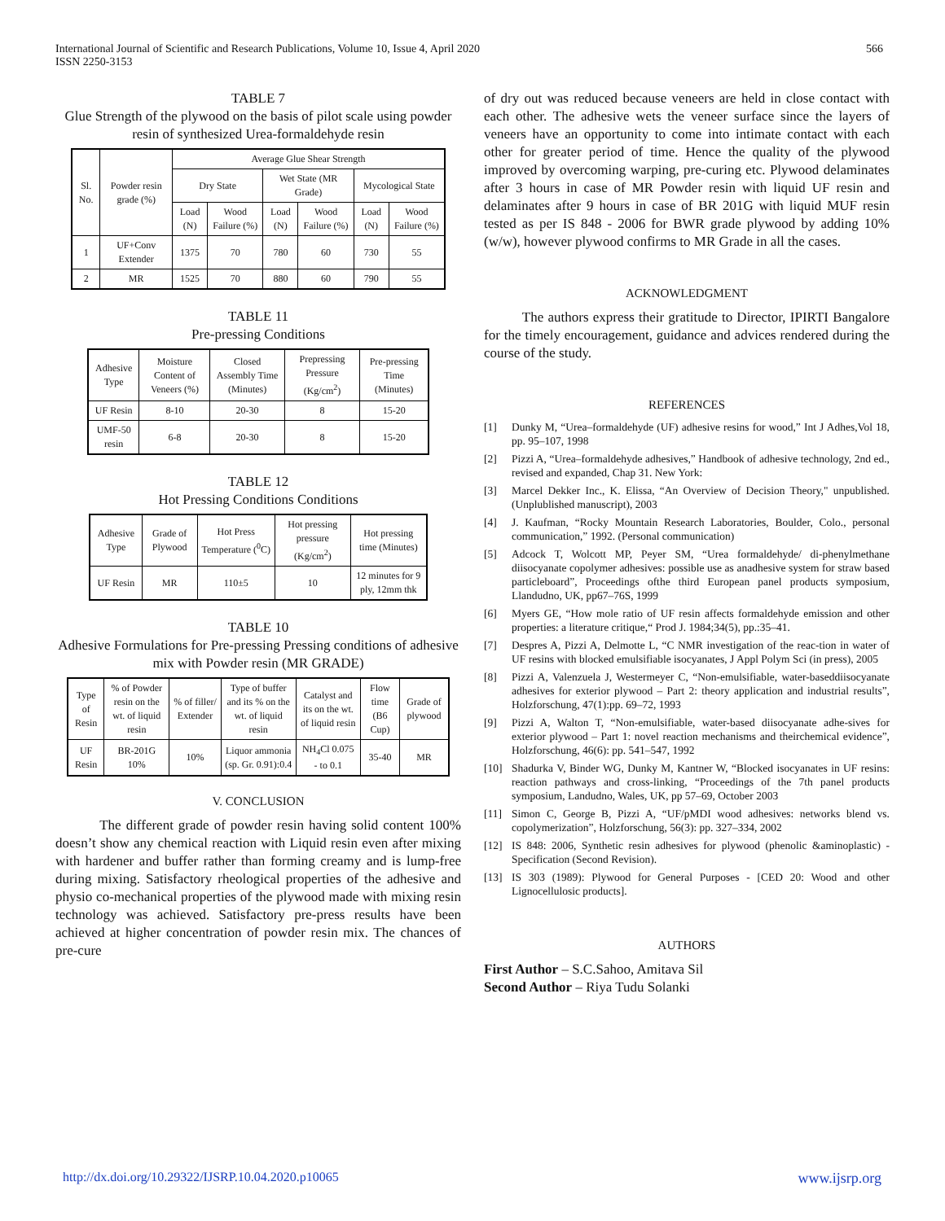International Journal of Scientific and Research Publications, Volume 10, Issue 4, April 2020
ISSN 2250-3153
566
TABLE 7
Glue Strength of the plywood on the basis of pilot scale using powder resin of synthesized Urea-formaldehyde resin
| Sl. No. | Powder resin grade (%) | Average Glue Shear Strength | | | | | |
| --- | --- | --- | --- | --- | --- | --- | --- |
| | | Dry State | | Wet State (MR Grade) | | Mycological State | |
| | | Load (N) | Wood Failure (%) | Load (N) | Wood Failure (%) | Load (N) | Wood Failure (%) |
| 1 | UF+Conv Extender | 1375 | 70 | 780 | 60 | 730 | 55 |
| 2 | MR | 1525 | 70 | 880 | 60 | 790 | 55 |
TABLE 11
Pre-pressing Conditions
| Adhesive Type | Moisture Content of Veneers (%) | Closed Assembly Time (Minutes) | Prepressing Pressure (Kg/cm<sup>2</sup>) | Pre-pressing Time (Minutes) |
| --- | --- | --- | --- | --- |
| UF Resin | 8-10 | 20-30 | 8 | 15-20 |
| UMF-50 resin | 6-8 | 20-30 | 8 | 15-20 |
TABLE 12
Hot Pressing Conditions Conditions
| Adhesive Type | Grade of Plywood | Hot Press Temperature (<sup>0</sup>C) | Hot pressing pressure (Kg/cm<sup>2</sup>) | Hot pressing time (Minutes) |
| --- | --- | --- | --- | --- |
| UF Resin | MR | 110±5 | 10 | 12 minutes for 9 ply, 12mm thk |
TABLE 10
Adhesive Formulations for Pre-pressing Pressing conditions of adhesive mix with Powder resin (MR GRADE)
| Type of Resin | % of Powder resin on the wt. of liquid resin | % of filler/ Extender | Type of buffer and its % on the wt. of liquid resin | Catalyst and its on the wt. of liquid resin | Flow time (B6 Cup) | Grade of plywood |
| --- | --- | --- | --- | --- | --- | --- |
| UF Resin | BR-201G 10% | 10% | Liquor ammonia (sp. Gr. 0.91):0.4 | NH<sub>4</sub>Cl 0.075 - to 0.1 | 35-40 | MR |
V. CONCLUSION
The different grade of powder resin having solid content 100% doesn’t show any chemical reaction with Liquid resin even after mixing with hardener and buffer rather than forming creamy and is lump-free during mixing. Satisfactory rheological properties of the adhesive and physio co-mechanical properties of the plywood made with mixing resin technology was achieved. Satisfactory pre-press results have been achieved at higher concentration of powder resin mix. The chances of pre-cure
of dry out was reduced because veneers are held in close contact with each other. The adhesive wets the veneer surface since the layers of veneers have an opportunity to come into intimate contact with each other for greater period of time. Hence the quality of the plywood improved by overcoming warping, pre-curing etc. Plywood delaminates after 3 hours in case of MR Powder resin with liquid UF resin and delaminates after 9 hours in case of BR 201G with liquid MUF resin tested as per IS 848 - 2006 for BWR grade plywood by adding 10% (w/w), however plywood confirms to MR Grade in all the cases.
ACKNOWLEDGMENT
The authors express their gratitude to Director, IPIRTI Bangalore for the timely encouragement, guidance and advices rendered during the course of the study.
REFERENCES
[1] Dunky M, “Urea–formaldehyde (UF) adhesive resins for wood,” Int J Adhes,Vol 18, pp. 95–107, 1998
[2] Pizzi A, “Urea–formaldehyde adhesives,” Handbook of adhesive technology, 2nd ed., revised and expanded, Chap 31. New York:
[3] Marcel Dekker Inc., K. Elissa, “An Overview of Decision Theory," unpublished. (Unplublished manuscript), 2003
[4] J. Kaufman, “Rocky Mountain Research Laboratories, Boulder, Colo., personal communication,” 1992. (Personal communication)
[5] Adcock T, Wolcott MP, Peyer SM, “Urea formaldehyde/ di-phenylmethane diisocyanate copolymer adhesives: possible use as anadhesive system for straw based particleboard”, Proceedings ofthe third European panel products symposium, Llandudno, UK, pp67–76S, 1999
[6] Myers GE, “How mole ratio of UF resin affects formaldehyde emission and other properties: a literature critique,“ Prod J. 1984;34(5), pp.:35–41.
[7] Despres A, Pizzi A, Delmotte L, “C NMR investigation of the reac-tion in water of UF resins with blocked emulsifiable isocyanates, J Appl Polym Sci (in press), 2005
[8] Pizzi A, Valenzuela J, Westermeyer C, “Non-emulsifiable, water-baseddiisocyanate adhesives for exterior plywood – Part 2: theory application and industrial results”, Holzforschung, 47(1):pp. 69–72, 1993
[9] Pizzi A, Walton T, “Non-emulsifiable, water-based diisocyanate adhe-sives for exterior plywood – Part 1: novel reaction mechanisms and theirchemical evidence”, Holzforschung, 46(6): pp. 541–547, 1992
[10] Shadurka V, Binder WG, Dunky M, Kantner W, “Blocked isocyanates in UF resins: reaction pathways and cross-linking, “Proceedings of the 7th panel products symposium, Landudno, Wales, UK, pp 57–69, October 2003
[11] Simon C, George B, Pizzi A, “UF/pMDI wood adhesives: networks blend vs. copolymerization”, Holzforschung, 56(3): pp. 327–334, 2002
[12] IS 848: 2006, Synthetic resin adhesives for plywood (phenolic &aminoplastic) - Specification (Second Revision).
[13] IS 303 (1989): Plywood for General Purposes - [CED 20: Wood and other Lignocellulosic products].
AUTHORS
First Author – S.C.Sahoo, Amitava Sil
Second Author – Riya Tudu Solanki
http://dx.doi.org/10.29322/IJSRP.10.04.2020.p10065 www.ijsrp.org